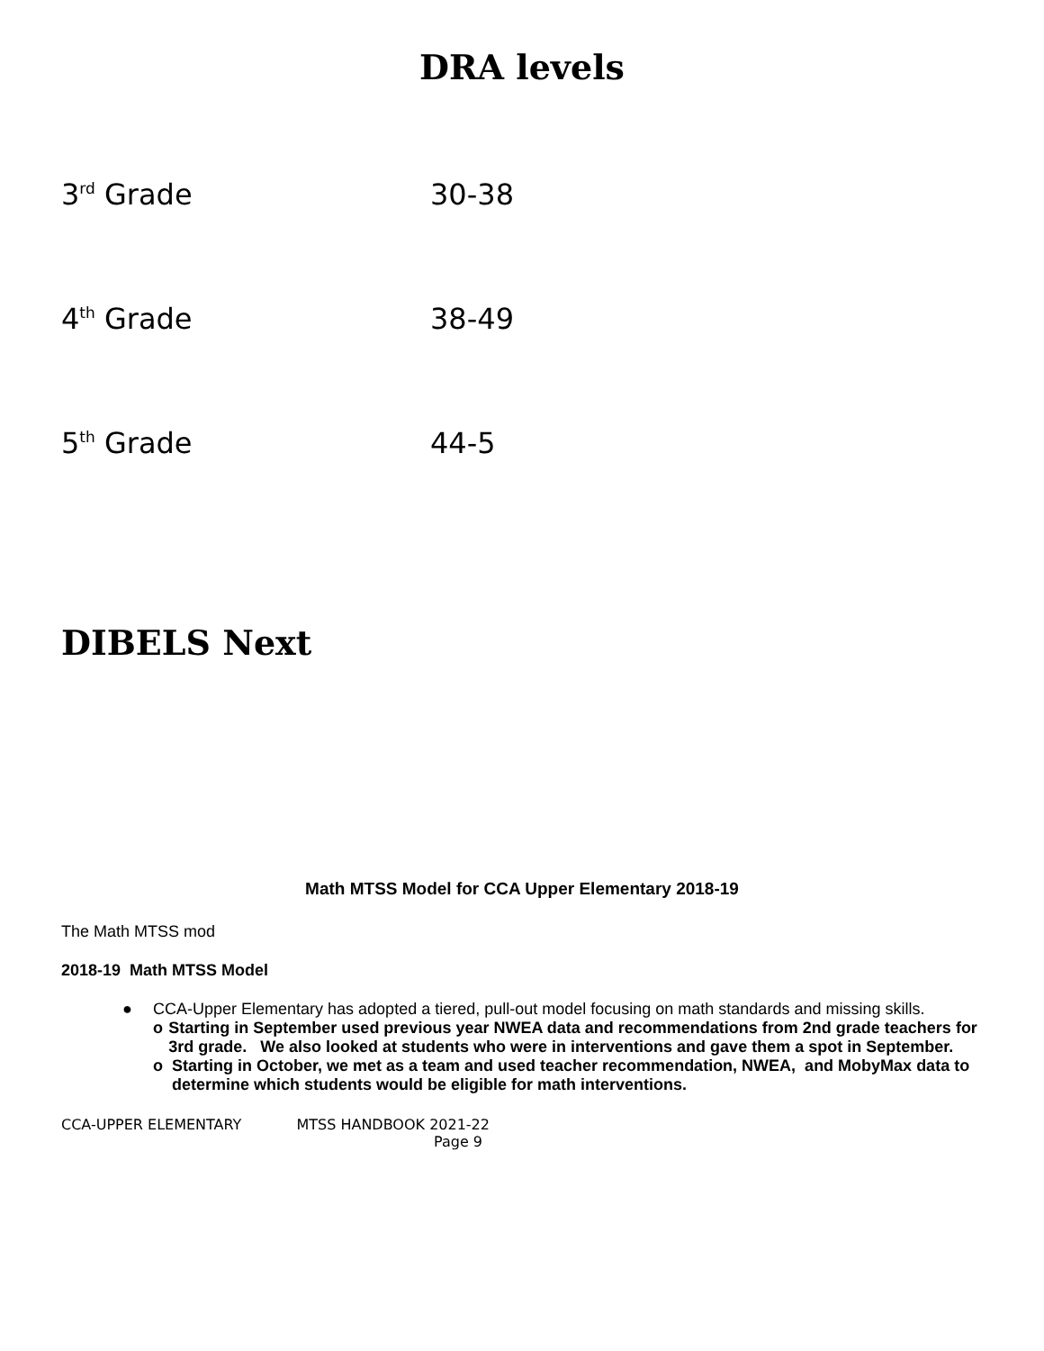DRA levels
3<sup>rd</sup> Grade 30-38
4<sup>th</sup> Grade 38-49
5<sup>th</sup> Grade 44-5
DIBELS Next
Math MTSS Model for CCA Upper Elementary 2018-19
The Math MTSS mod
2018-19 Math MTSS Model
● CCA-Upper Elementary has adopted a tiered, pull-out model focusing on math standards and missing skills.
o Starting in September used previous year NWEA data and recommendations from 2nd grade teachers for 3rd grade. We also looked at students who were in interventions and gave them a spot in September.
o Starting in October, we met as a team and used teacher recommendation, NWEA, and MobyMax data to determine which students would be eligible for math interventions.
CCA-UPPER ELEMENTARY MTSS HANDBOOK 2021-22
Page 9